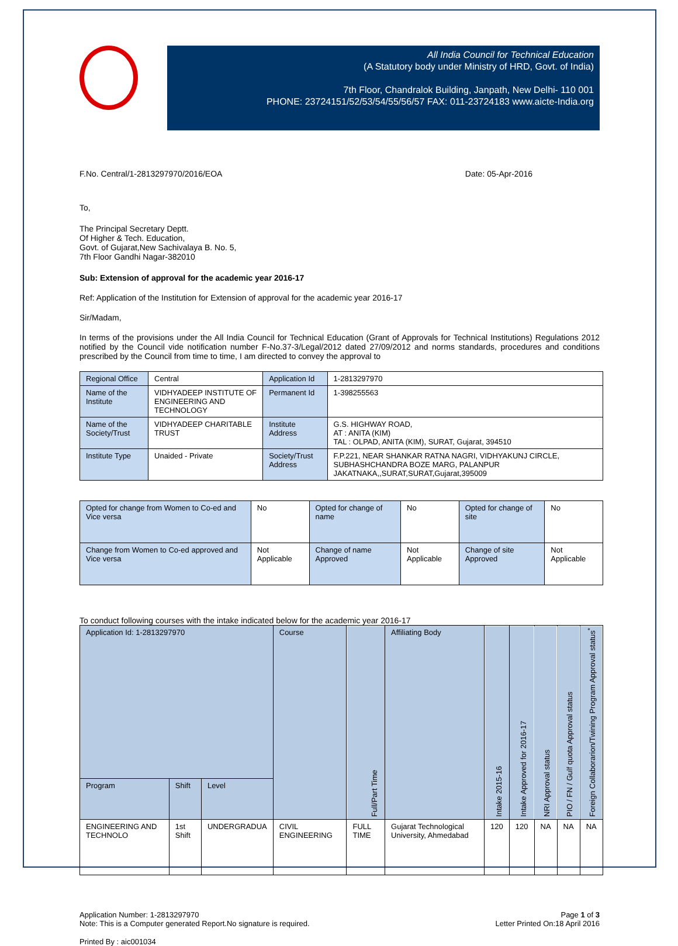All India Council for Technical Education
(A Statutory body under Ministry of HRD, Govt. of India)
7th Floor, Chandralok Building, Janpath, New Delhi- 110 001
PHONE: 23724151/52/53/54/55/56/57 FAX: 011-23724183 www.aicte-India.org
F.No. Central/1-2813297970/2016/EOA Date: 05-Apr-2016
To,
The Principal Secretary Deptt.
Of Higher & Tech. Education,
Govt. of Gujarat,New Sachivalaya B. No. 5,
7th Floor Gandhi Nagar-382010
Sub: Extension of approval for the academic year 2016-17
Ref: Application of the Institution for Extension of approval for the academic year 2016-17
Sir/Madam,
In terms of the provisions under the All India Council for Technical Education (Grant of Approvals for Technical Institutions) Regulations 2012 notified by the Council vide notification number F-No.37-3/Legal/2012 dated 27/09/2012 and norms standards, procedures and conditions prescribed by the Council from time to time, I am directed to convey the approval to
| Regional Office | Central | Application Id | 1-2813297970 |
| Name of the Institute | VIDHYADEEP INSTITUTE OF ENGINEERING AND TECHNOLOGY | Permanent Id | 1-398255563 |
| Name of the Society/Trust | VIDHYADEEP CHARITABLE TRUST | Institute Address | G.S. HIGHWAY ROAD, AT : ANITA (KIM) TAL : OLPAD, ANITA (KIM), SURAT, Gujarat, 394510 |
| Institute Type | Unaided - Private | Society/Trust Address | F.P.221, NEAR SHANKAR RATNA NAGRI, VIDHYAKUNJ CIRCLE, SUBHASHCHANDRA BOZE MARG, PALANPUR JAKATNAKA,,SURAT,SURAT,Gujarat,395009 |
| Opted for change from Women to Co-ed and Vice versa | No | Opted for change of name | No | Opted for change of site | No |
| Change from Women to Co-ed approved and Vice versa | Not Applicable | Change of name Approved | Not Applicable | Change of site Approved | Not Applicable |
To conduct following courses with the intake indicated below for the academic year 2016-17
| Application Id: 1-2813297970 | | | Course | Full/Part Time | Affiliating Body | Intake 2015-16 | Intake Approved for 2016-17 | NRI Approval status | PIO / FN / Gulf quota Approval status | Foreign Collaborarion/Twining Program Approval status<sup>*</sup> |
| --- | --- | --- | --- | --- | --- | --- | --- | --- | --- | --- |
| Program | Shift | Level | | | | | | | | |
| ENGINEERING AND TECHNOLO | 1st Shift | UNDERGRADUA | CIVIL ENGINEERING | FULL TIME | Gujarat Technological University, Ahmedabad | 120 | 120 | NA | NA | NA |
Application Number: 1-2813297970
Note: This is a Computer generated Report.No signature is required. Page 1 of 3
Letter Printed On:18 April 2016
Printed By : aic001034